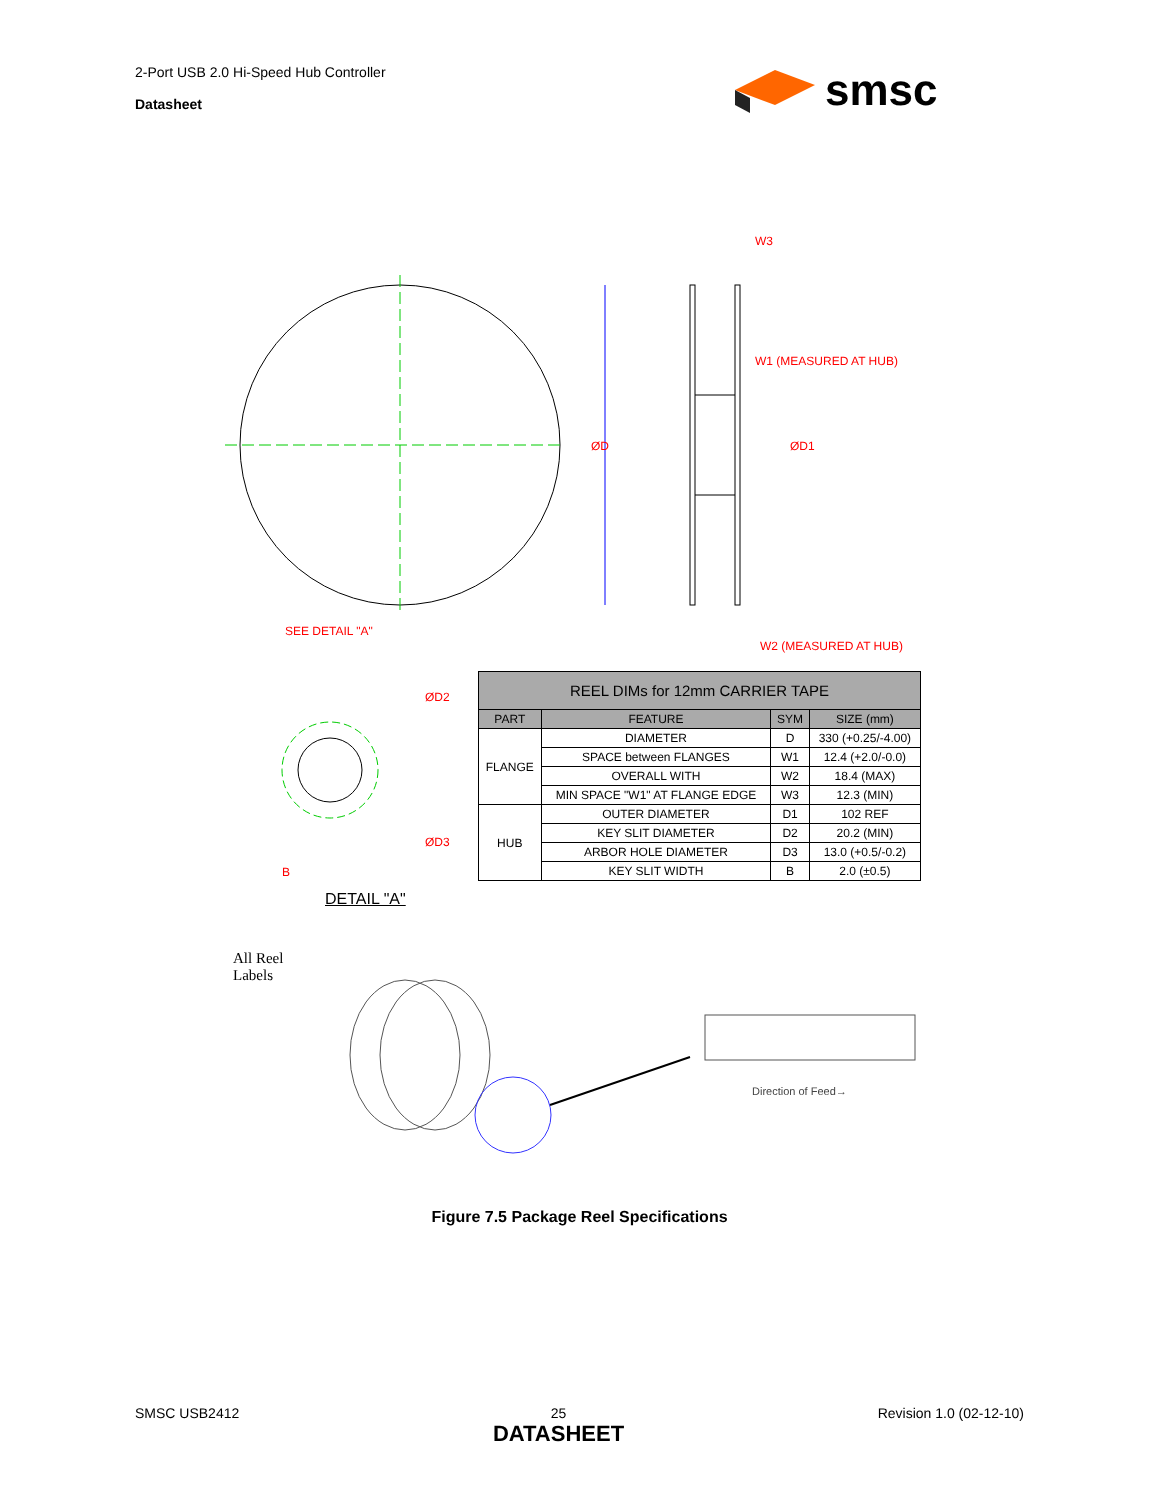2-Port USB 2.0 Hi-Speed Hub Controller
Datasheet
smsc
ØD
W3
W1 (MEASURED AT HUB)
ØD1
W2 (MEASURED AT HUB)
SEE DETAIL "A"
ØD2
ØD3
B
DETAIL "A"
| REEL DIMs for 12mm CARRIER TAPE | | | |
| --- | --- | --- | --- |
| PART | FEATURE | SYM | SIZE (mm) |
| FLANGE | DIAMETER | D | 330 (+0.25/-4.00) |
| | SPACE between FLANGES | W1 | 12.4 (+2.0/-0.0) |
| | OVERALL WITH | W2 | 18.4 (MAX) |
| | MIN SPACE "W1" AT FLANGE EDGE | W3 | 12.3 (MIN) |
| HUB | OUTER DIAMETER | D1 | 102 REF |
| | KEY SLIT DIAMETER | D2 | 20.2 (MIN) |
| | ARBOR HOLE DIAMETER | D3 | 13.0 (+0.5/-0.2) |
| | KEY SLIT WIDTH | B | 2.0 (±0.5) |
All Reel
Labels
Direction of Feed→
Figure 7.5 Package Reel Specifications
SMSC USB2412 25
DATASHEET Revision 1.0 (02-12-10)